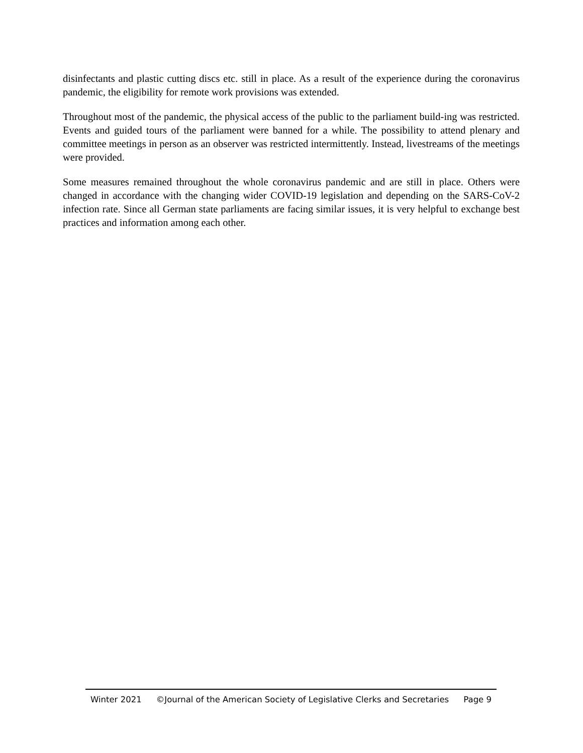disinfectants and plastic cutting discs etc. still in place. As a result of the experience during the coronavirus pandemic, the eligibility for remote work provisions was extended.
Throughout most of the pandemic, the physical access of the public to the parliament build-ing was restricted. Events and guided tours of the parliament were banned for a while. The possibility to attend plenary and committee meetings in person as an observer was restricted intermittently. Instead, livestreams of the meetings were provided.
Some measures remained throughout the whole coronavirus pandemic and are still in place. Others were changed in accordance with the changing wider COVID-19 legislation and depending on the SARS-CoV-2 infection rate. Since all German state parliaments are facing similar issues, it is very helpful to exchange best practices and information among each other.
Winter 2021 ©Journal of the American Society of Legislative Clerks and Secretaries Page 9